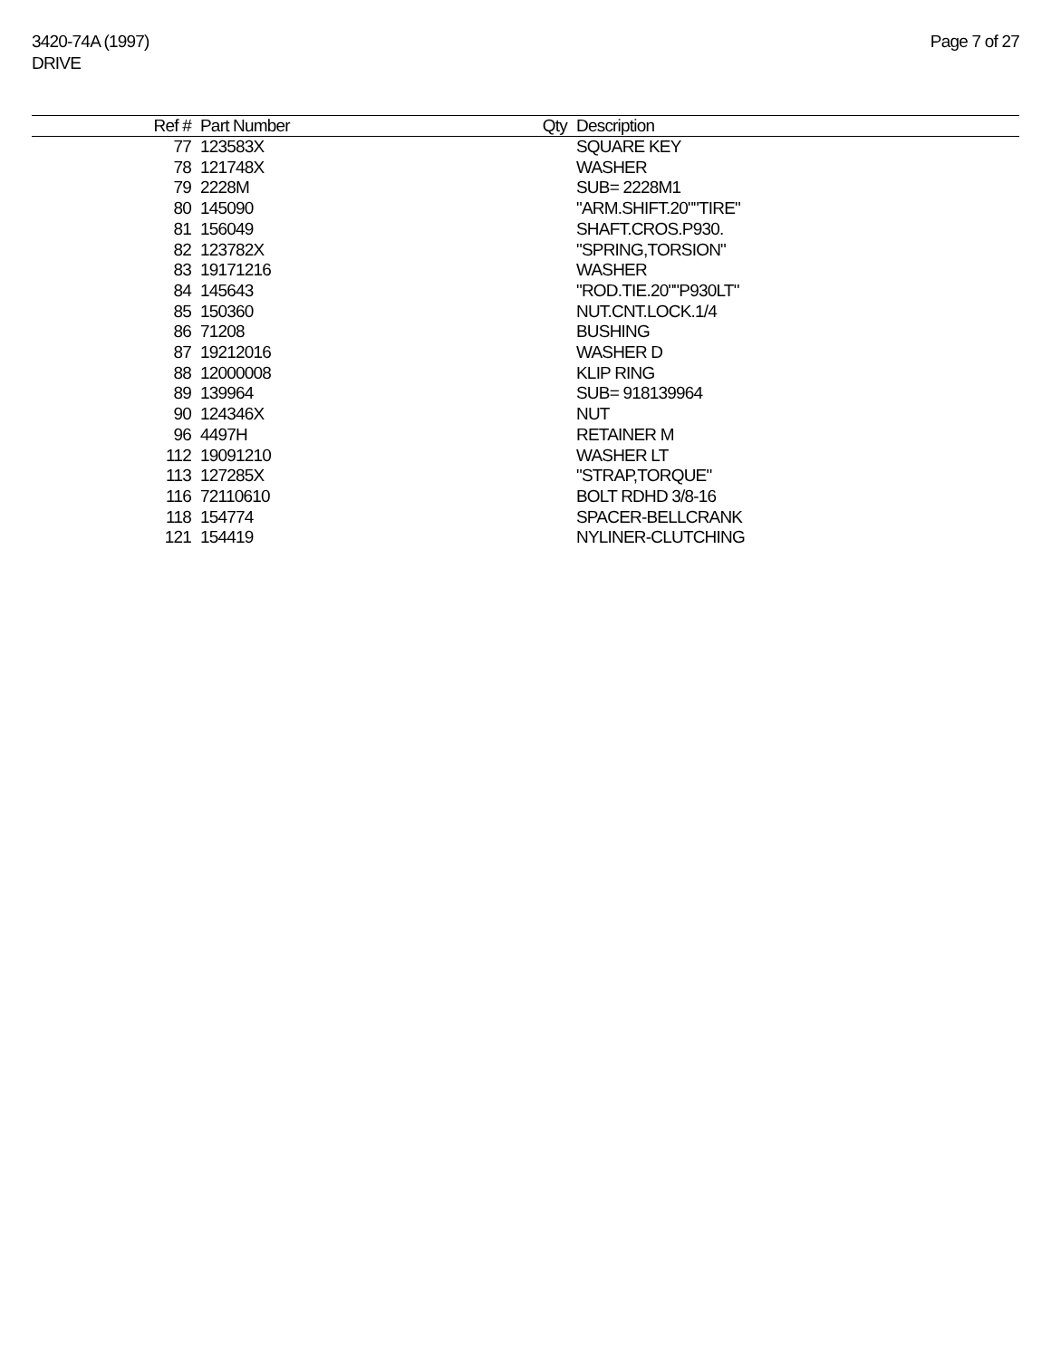3420-74A (1997)
DRIVE
Page 7 of 27
| Ref # | Part Number | Qty | Description |
| --- | --- | --- | --- |
| 77 | 123583X | | SQUARE KEY |
| 78 | 121748X | | WASHER |
| 79 | 2228M | | SUB= 2228M1 |
| 80 | 145090 | | "ARM.SHIFT.20""TIRE" |
| 81 | 156049 | | SHAFT.CROS.P930. |
| 82 | 123782X | | "SPRING,TORSION" |
| 83 | 19171216 | | WASHER |
| 84 | 145643 | | "ROD.TIE.20""P930LT" |
| 85 | 150360 | | NUT.CNT.LOCK.1/4 |
| 86 | 71208 | | BUSHING |
| 87 | 19212016 | | WASHER D |
| 88 | 12000008 | | KLIP RING |
| 89 | 139964 | | SUB= 918139964 |
| 90 | 124346X | | NUT |
| 96 | 4497H | | RETAINER M |
| 112 | 19091210 | | WASHER LT |
| 113 | 127285X | | "STRAP,TORQUE" |
| 116 | 72110610 | | BOLT RDHD 3/8-16 |
| 118 | 154774 | | SPACER-BELLCRANK |
| 121 | 154419 | | NYLINER-CLUTCHING |